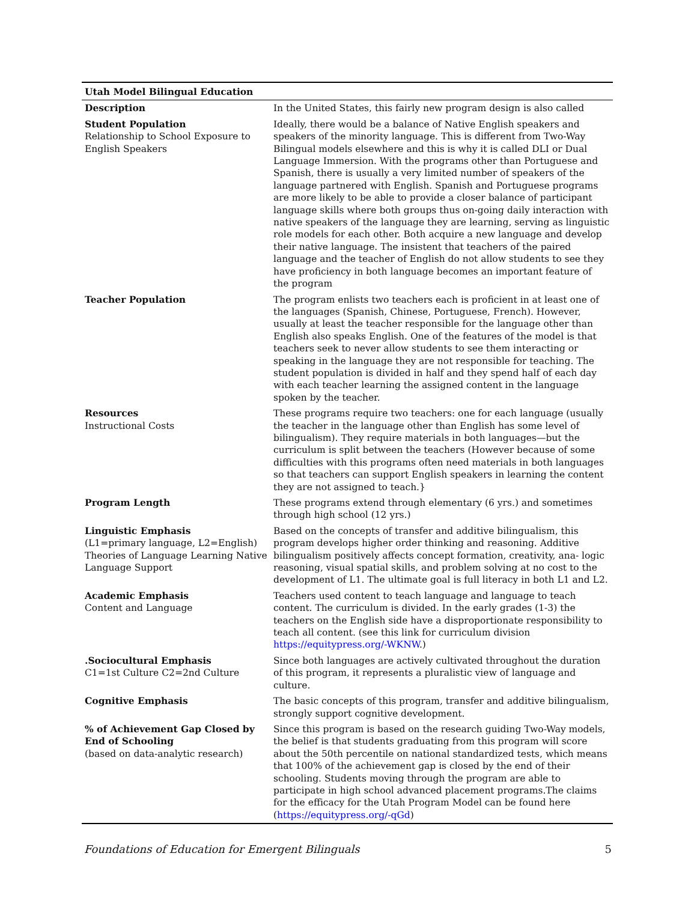| Utah Model Bilingual Education | |
| --- | --- |
| Description | In the United States, this fairly new program design is also called |
| Student Population Relationship to School Exposure to English Speakers | Ideally, there would be a balance of Native English speakers and speakers of the minority language. This is different from Two-Way Bilingual models elsewhere and this is why it is called DLI or Dual Language Immersion. With the programs other than Portuguese and Spanish, there is usually a very limited number of speakers of the language partnered with English. Spanish and Portuguese programs are more likely to be able to provide a closer balance of participant language skills where both groups thus on-going daily interaction with native speakers of the language they are learning, serving as linguistic role models for each other. Both acquire a new language and develop their native language. The insistent that teachers of the paired language and the teacher of English do not allow students to see they have proficiency in both language becomes an important feature of the program |
| Teacher Population | The program enlists two teachers each is proficient in at least one of the languages (Spanish, Chinese, Portuguese, French). However, usually at least the teacher responsible for the language other than English also speaks English. One of the features of the model is that teachers seek to never allow students to see them interacting or speaking in the language they are not responsible for teaching. The student population is divided in half and they spend half of each day with each teacher learning the assigned content in the language spoken by the teacher. |
| Resources Instructional Costs | These programs require two teachers: one for each language (usually the teacher in the language other than English has some level of bilingualism). They require materials in both languages—but the curriculum is split between the teachers (However because of some difficulties with this programs often need materials in both languages so that teachers can support English speakers in learning the content they are not assigned to teach.} |
| Program Length | These programs extend through elementary (6 yrs.) and sometimes through high school (12 yrs.) |
| Linguistic Emphasis (L1=primary language, L2=English) Theories of Language Learning Native Language Support | Based on the concepts of transfer and additive bilingualism, this program develops higher order thinking and reasoning. Additive bilingualism positively affects concept formation, creativity, ana- logic reasoning, visual spatial skills, and problem solving at no cost to the development of L1. The ultimate goal is full literacy in both L1 and L2. |
| Academic Emphasis Content and Language | Teachers used content to teach language and language to teach content. The curriculum is divided. In the early grades (1-3) the teachers on the English side have a disproportionate responsibility to teach all content. (see this link for curriculum division https://equitypress.org/-WKNW .) |
| .Sociocultural Emphasis C1=1st Culture C2=2nd Culture | Since both languages are actively cultivated throughout the duration of this program, it represents a pluralistic view of language and culture. |
| Cognitive Emphasis | The basic concepts of this program, transfer and additive bilingualism, strongly support cognitive development. |
| % of Achievement Gap Closed by End of Schooling (based on data-analytic research) | Since this program is based on the research guiding Two-Way models, the belief is that students graduating from this program will score about the 50th percentile on national standardized tests, which means that 100% of the achievement gap is closed by the end of their schooling. Students moving through the program are able to participate in high school advanced placement programs.The claims for the efficacy for the Utah Program Model can be found here ( https://equitypress.org/-qGd ) |
Foundations of Education for Emergent Bilinguals 5